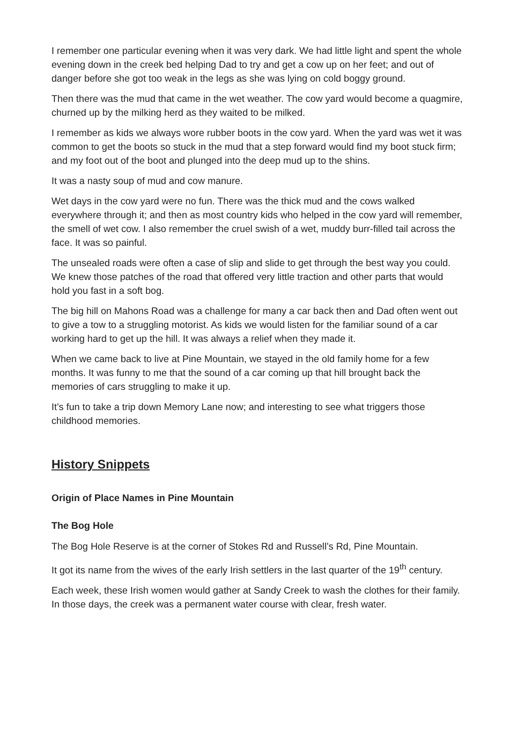I remember one particular evening when it was very dark. We had little light and spent the whole evening down in the creek bed helping Dad to try and get a cow up on her feet; and out of danger before she got too weak in the legs as she was lying on cold boggy ground.
Then there was the mud that came in the wet weather. The cow yard would become a quagmire, churned up by the milking herd as they waited to be milked.
I remember as kids we always wore rubber boots in the cow yard. When the yard was wet it was common to get the boots so stuck in the mud that a step forward would find my boot stuck firm; and my foot out of the boot and plunged into the deep mud up to the shins.
It was a nasty soup of mud and cow manure.
Wet days in the cow yard were no fun. There was the thick mud and the cows walked everywhere through it; and then as most country kids who helped in the cow yard will remember, the smell of wet cow. I also remember the cruel swish of a wet, muddy burr-filled tail across the face. It was so painful.
The unsealed roads were often a case of slip and slide to get through the best way you could. We knew those patches of the road that offered very little traction and other parts that would hold you fast in a soft bog.
The big hill on Mahons Road was a challenge for many a car back then and Dad often went out to give a tow to a struggling motorist. As kids we would listen for the familiar sound of a car working hard to get up the hill. It was always a relief when they made it.
When we came back to live at Pine Mountain, we stayed in the old family home for a few months. It was funny to me that the sound of a car coming up that hill brought back the memories of cars struggling to make it up.
It’s fun to take a trip down Memory Lane now; and interesting to see what triggers those childhood memories.
History Snippets
Origin of Place Names in Pine Mountain
The Bog Hole
The Bog Hole Reserve is at the corner of Stokes Rd and Russell’s Rd, Pine Mountain.
It got its name from the wives of the early Irish settlers in the last quarter of the 19<sup>th</sup> century.
Each week, these Irish women would gather at Sandy Creek to wash the clothes for their family. In those days, the creek was a permanent water course with clear, fresh water.